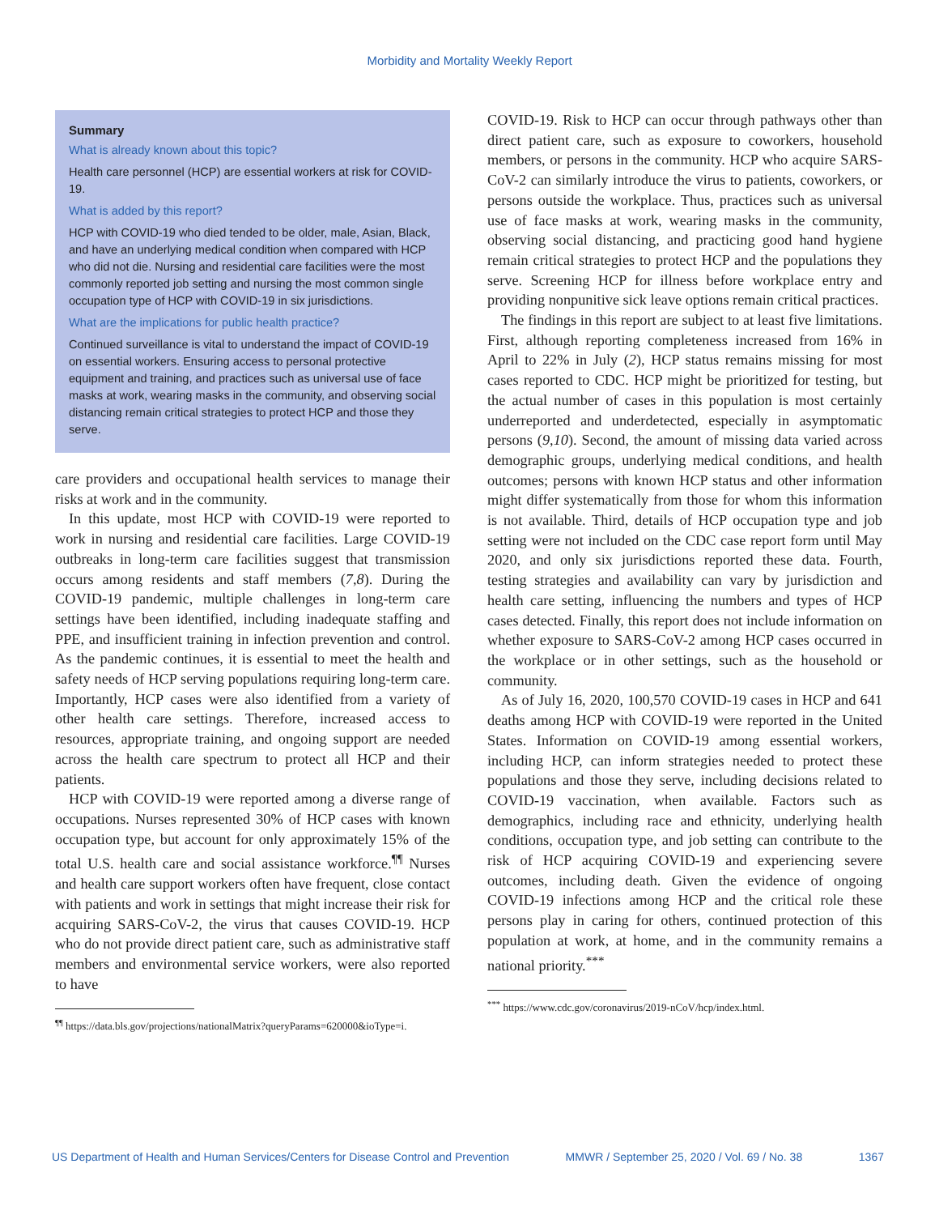Morbidity and Mortality Weekly Report
Summary
What is already known about this topic?
Health care personnel (HCP) are essential workers at risk for COVID-19.
What is added by this report?
HCP with COVID-19 who died tended to be older, male, Asian, Black, and have an underlying medical condition when compared with HCP who did not die. Nursing and residential care facilities were the most commonly reported job setting and nursing the most common single occupation type of HCP with COVID-19 in six jurisdictions.
What are the implications for public health practice?
Continued surveillance is vital to understand the impact of COVID-19 on essential workers. Ensuring access to personal protective equipment and training, and practices such as universal use of face masks at work, wearing masks in the community, and observing social distancing remain critical strategies to protect HCP and those they serve.
care providers and occupational health services to manage their risks at work and in the community.
In this update, most HCP with COVID-19 were reported to work in nursing and residential care facilities. Large COVID-19 outbreaks in long-term care facilities suggest that transmission occurs among residents and staff members (7,8). During the COVID-19 pandemic, multiple challenges in long-term care settings have been identified, including inadequate staffing and PPE, and insufficient training in infection prevention and control. As the pandemic continues, it is essential to meet the health and safety needs of HCP serving populations requiring long-term care. Importantly, HCP cases were also identified from a variety of other health care settings. Therefore, increased access to resources, appropriate training, and ongoing support are needed across the health care spectrum to protect all HCP and their patients.
HCP with COVID-19 were reported among a diverse range of occupations. Nurses represented 30% of HCP cases with known occupation type, but account for only approximately 15% of the total U.S. health care and social assistance workforce.<sup>¶¶</sup> Nurses and health care support workers often have frequent, close contact with patients and work in settings that might increase their risk for acquiring SARS-CoV-2, the virus that causes COVID-19. HCP who do not provide direct patient care, such as administrative staff members and environmental service workers, were also reported to have
<sup>¶¶</sup> https://data.bls.gov/projections/nationalMatrix?queryParams=620000&ioType=i.
COVID-19. Risk to HCP can occur through pathways other than direct patient care, such as exposure to coworkers, household members, or persons in the community. HCP who acquire SARS-CoV-2 can similarly introduce the virus to patients, coworkers, or persons outside the workplace. Thus, practices such as universal use of face masks at work, wearing masks in the community, observing social distancing, and practicing good hand hygiene remain critical strategies to protect HCP and the populations they serve. Screening HCP for illness before workplace entry and providing nonpunitive sick leave options remain critical practices.
The findings in this report are subject to at least five limitations. First, although reporting completeness increased from 16% in April to 22% in July (2), HCP status remains missing for most cases reported to CDC. HCP might be prioritized for testing, but the actual number of cases in this population is most certainly underreported and underdetected, especially in asymptomatic persons (9,10). Second, the amount of missing data varied across demographic groups, underlying medical conditions, and health outcomes; persons with known HCP status and other information might differ systematically from those for whom this information is not available. Third, details of HCP occupation type and job setting were not included on the CDC case report form until May 2020, and only six jurisdictions reported these data. Fourth, testing strategies and availability can vary by jurisdiction and health care setting, influencing the numbers and types of HCP cases detected. Finally, this report does not include information on whether exposure to SARS-CoV-2 among HCP cases occurred in the workplace or in other settings, such as the household or community.
As of July 16, 2020, 100,570 COVID-19 cases in HCP and 641 deaths among HCP with COVID-19 were reported in the United States. Information on COVID-19 among essential workers, including HCP, can inform strategies needed to protect these populations and those they serve, including decisions related to COVID-19 vaccination, when available. Factors such as demographics, including race and ethnicity, underlying health conditions, occupation type, and job setting can contribute to the risk of HCP acquiring COVID-19 and experiencing severe outcomes, including death. Given the evidence of ongoing COVID-19 infections among HCP and the critical role these persons play in caring for others, continued protection of this population at work, at home, and in the community remains a national priority.<sup>***</sup>
<sup>***</sup> https://www.cdc.gov/coronavirus/2019-nCoV/hcp/index.html.
US Department of Health and Human Services/Centers for Disease Control and Prevention MMWR / September 25, 2020 / Vol. 69 / No. 38 1367